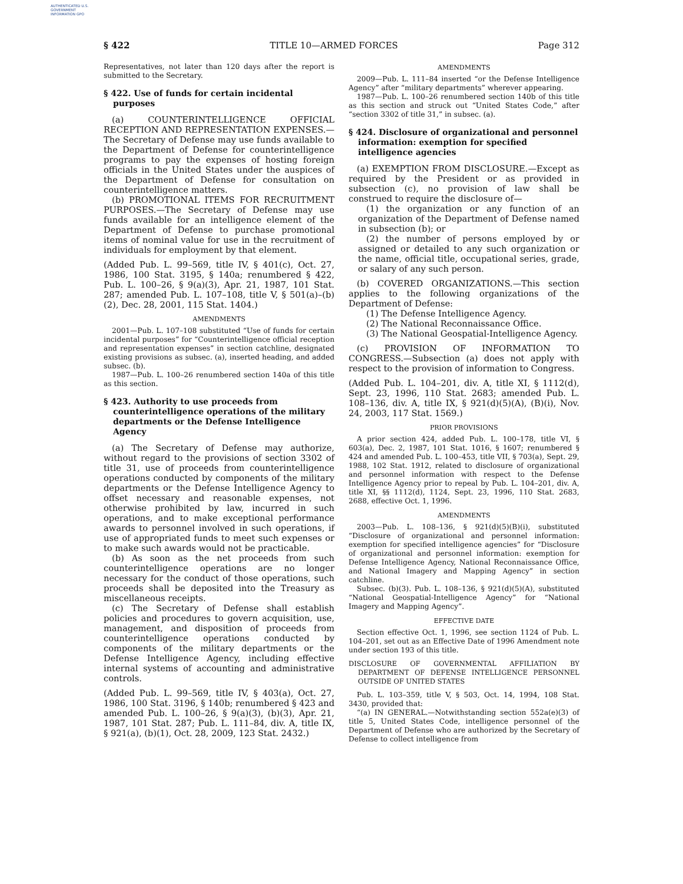AUTHENTICATED U.S. GOVERNMENT INFORMATION GPO
§ 422 TITLE 10—ARMED FORCES Page 312
Representatives, not later than 120 days after the report is submitted to the Secretary.
§ 422. Use of funds for certain incidental purposes
(a) COUNTERINTELLIGENCE OFFICIAL RECEPTION AND REPRESENTATION EXPENSES.—The Secretary of Defense may use funds available to the Department of Defense for counterintelligence programs to pay the expenses of hosting foreign officials in the United States under the auspices of the Department of Defense for consultation on counterintelligence matters.
(b) PROMOTIONAL ITEMS FOR RECRUITMENT PURPOSES.—The Secretary of Defense may use funds available for an intelligence element of the Department of Defense to purchase promotional items of nominal value for use in the recruitment of individuals for employment by that element.
(Added Pub. L. 99–569, title IV, § 401(c), Oct. 27, 1986, 100 Stat. 3195, § 140a; renumbered § 422, Pub. L. 100–26, § 9(a)(3), Apr. 21, 1987, 101 Stat. 287; amended Pub. L. 107–108, title V, § 501(a)–(b)(2), Dec. 28, 2001, 115 Stat. 1404.)
AMENDMENTS
2001—Pub. L. 107–108 substituted “Use of funds for certain incidental purposes” for “Counterintelligence official reception and representation expenses” in section catchline, designated existing provisions as subsec. (a), inserted heading, and added subsec. (b).
1987—Pub. L. 100–26 renumbered section 140a of this title as this section.
§ 423. Authority to use proceeds from counterintelligence operations of the military departments or the Defense Intelligence Agency
(a) The Secretary of Defense may authorize, without regard to the provisions of section 3302 of title 31, use of proceeds from counterintelligence operations conducted by components of the military departments or the Defense Intelligence Agency to offset necessary and reasonable expenses, not otherwise prohibited by law, incurred in such operations, and to make exceptional performance awards to personnel involved in such operations, if use of appropriated funds to meet such expenses or to make such awards would not be practicable.
(b) As soon as the net proceeds from such counterintelligence operations are no longer necessary for the conduct of those operations, such proceeds shall be deposited into the Treasury as miscellaneous receipts.
(c) The Secretary of Defense shall establish policies and procedures to govern acquisition, use, management, and disposition of proceeds from counterintelligence operations conducted by components of the military departments or the Defense Intelligence Agency, including effective internal systems of accounting and administrative controls.
(Added Pub. L. 99–569, title IV, § 403(a), Oct. 27, 1986, 100 Stat. 3196, § 140b; renumbered § 423 and amended Pub. L. 100–26, § 9(a)(3), (b)(3), Apr. 21, 1987, 101 Stat. 287; Pub. L. 111–84, div. A, title IX, § 921(a), (b)(1), Oct. 28, 2009, 123 Stat. 2432.)
AMENDMENTS
2009—Pub. L. 111–84 inserted “or the Defense Intelligence Agency” after “military departments” wherever appearing.
1987—Pub. L. 100–26 renumbered section 140b of this title as this section and struck out “United States Code,” after “section 3302 of title 31,” in subsec. (a).
§ 424. Disclosure of organizational and personnel information: exemption for specified intelligence agencies
(a) EXEMPTION FROM DISCLOSURE.—Except as required by the President or as provided in subsection (c), no provision of law shall be construed to require the disclosure of—
(1) the organization or any function of an organization of the Department of Defense named in subsection (b); or
(2) the number of persons employed by or assigned or detailed to any such organization or the name, official title, occupational series, grade, or salary of any such person.
(b) COVERED ORGANIZATIONS.—This section applies to the following organizations of the Department of Defense:
(1) The Defense Intelligence Agency.
(2) The National Reconnaissance Office.
(3) The National Geospatial-Intelligence Agency.
(c) PROVISION OF INFORMATION TO CONGRESS.—Subsection (a) does not apply with respect to the provision of information to Congress.
(Added Pub. L. 104–201, div. A, title XI, § 1112(d), Sept. 23, 1996, 110 Stat. 2683; amended Pub. L. 108–136, div. A, title IX, § 921(d)(5)(A), (B)(i), Nov. 24, 2003, 117 Stat. 1569.)
PRIOR PROVISIONS
A prior section 424, added Pub. L. 100–178, title VI, § 603(a), Dec. 2, 1987, 101 Stat. 1016, § 1607; renumbered § 424 and amended Pub. L. 100–453, title VII, § 703(a), Sept. 29, 1988, 102 Stat. 1912, related to disclosure of organizational and personnel information with respect to the Defense Intelligence Agency prior to repeal by Pub. L. 104–201, div. A, title XI, §§ 1112(d), 1124, Sept. 23, 1996, 110 Stat. 2683, 2688, effective Oct. 1, 1996.
AMENDMENTS
2003—Pub. L. 108–136, § 921(d)(5)(B)(i), substituted “Disclosure of organizational and personnel information: exemption for specified intelligence agencies” for “Disclosure of organizational and personnel information: exemption for Defense Intelligence Agency, National Reconnaissance Office, and National Imagery and Mapping Agency” in section catchline.
Subsec. (b)(3). Pub. L. 108–136, § 921(d)(5)(A), substituted “National Geospatial-Intelligence Agency” for “National Imagery and Mapping Agency”.
EFFECTIVE DATE
Section effective Oct. 1, 1996, see section 1124 of Pub. L. 104–201, set out as an Effective Date of 1996 Amendment note under section 193 of this title.
DISCLOSURE OF GOVERNMENTAL AFFILIATION BY DEPARTMENT OF DEFENSE INTELLIGENCE PERSONNEL OUTSIDE OF UNITED STATES
Pub. L. 103–359, title V, § 503, Oct. 14, 1994, 108 Stat. 3430, provided that:
“(a) IN GENERAL.—Notwithstanding section 552a(e)(3) of title 5, United States Code, intelligence personnel of the Department of Defense who are authorized by the Secretary of Defense to collect intelligence from